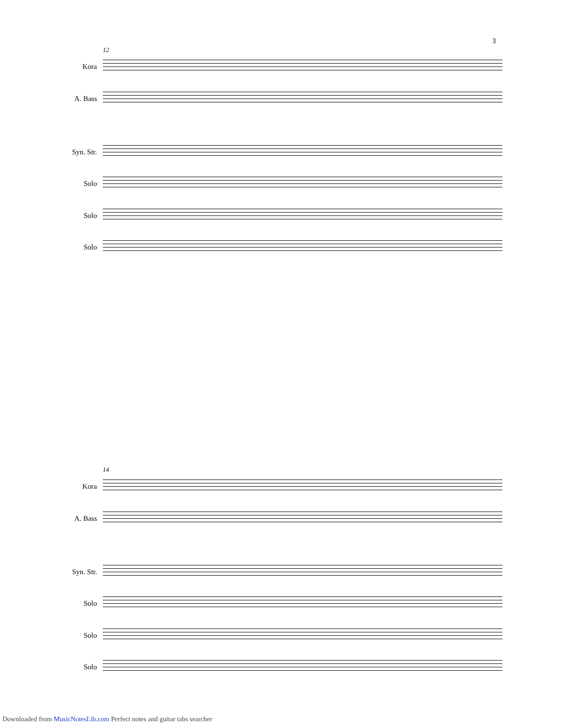3
12
Kora
A. Bass
Syn. Str.
Solo
Solo
Solo
14
Kora
A. Bass
Syn. Str.
Solo
Solo
Solo
Downloaded from MusicNotesLib.com Perfect notes and guitar tabs searcher